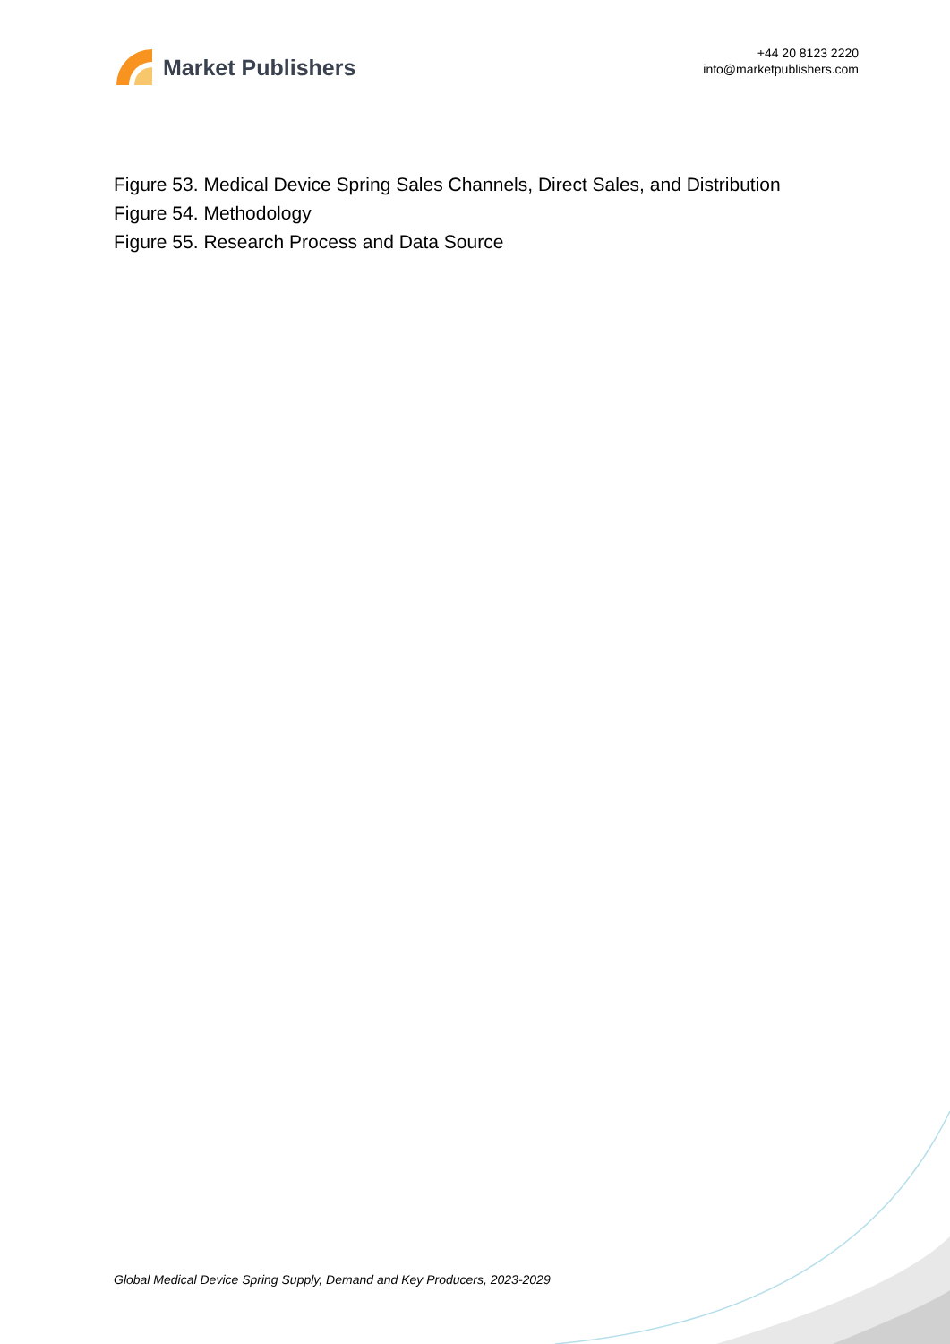Market Publishers
+44 20 8123 2220
info@marketpublishers.com
Figure 53. Medical Device Spring Sales Channels, Direct Sales, and Distribution
Figure 54. Methodology
Figure 55. Research Process and Data Source
Global Medical Device Spring Supply, Demand and Key Producers, 2023-2029